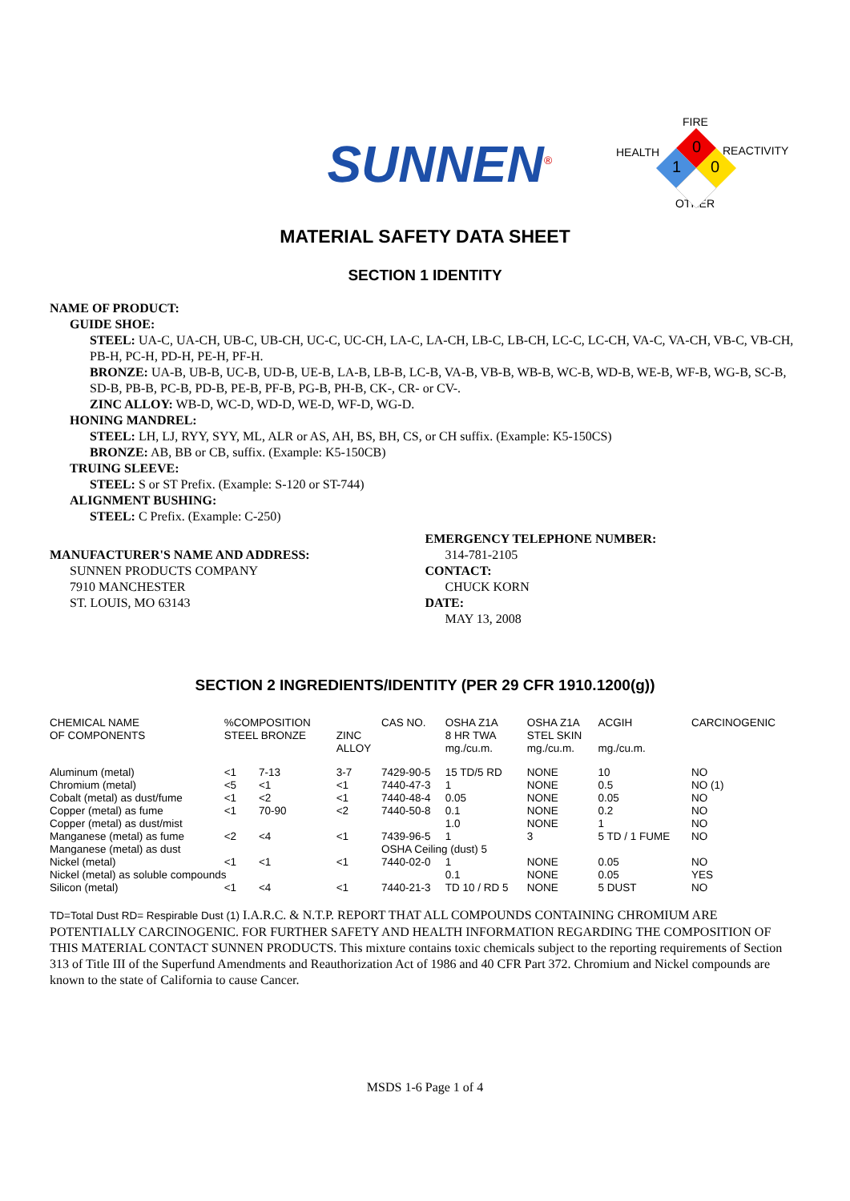SUNNEN<sup>®</sup>
FIRE
HEALTH
REACTIVITY
OTHER
0
1
0
MATERIAL SAFETY DATA SHEET
SECTION 1 IDENTITY
NAME OF PRODUCT:
GUIDE SHOE:
STEEL: UA-C, UA-CH, UB-C, UB-CH, UC-C, UC-CH, LA-C, LA-CH, LB-C, LB-CH, LC-C, LC-CH, VA-C, VA-CH, VB-C, VB-CH, PB-H, PC-H, PD-H, PE-H, PF-H.
BRONZE: UA-B, UB-B, UC-B, UD-B, UE-B, LA-B, LB-B, LC-B, VA-B, VB-B, WB-B, WC-B, WD-B, WE-B, WF-B, WG-B, SC-B, SD-B, PB-B, PC-B, PD-B, PE-B, PF-B, PG-B, PH-B, CK-, CR- or CV-.
ZINC ALLOY: WB-D, WC-D, WD-D, WE-D, WF-D, WG-D.
HONING MANDREL:
STEEL: LH, LJ, RYY, SYY, ML, ALR or AS, AH, BS, BH, CS, or CH suffix. (Example: K5-150CS)
BRONZE: AB, BB or CB, suffix. (Example: K5-150CB)
TRUING SLEEVE:
STEEL: S or ST Prefix. (Example: S-120 or ST-744)
ALIGNMENT BUSHING:
STEEL: C Prefix. (Example: C-250)
MANUFACTURER'S NAME AND ADDRESS:
SUNNEN PRODUCTS COMPANY
7910 MANCHESTER
ST. LOUIS, MO 63143
EMERGENCY TELEPHONE NUMBER:
314-781-2105
CONTACT:
CHUCK KORN
DATE:
MAY 13, 2008
SECTION 2 INGREDIENTS/IDENTITY (PER 29 CFR 1910.1200(g))
| CHEMICAL NAME OF COMPONENTS | %COMPOSITION STEEL BRONZE | | ZINC ALLOY | CAS NO. | OSHA Z1A 8 HR TWA mg./cu.m. | OSHA Z1A STEL SKIN mg./cu.m. | ACGIH mg./cu.m. | CARCINOGENIC |
| --- | --- | --- | --- | --- | --- | --- | --- | --- |
| Aluminum (metal) | <1 | 7-13 | 3-7 | 7429-90-5 | 15 TD/5 RD | NONE | 10 | NO |
| Chromium (metal) | <5 | <1 | <1 | 7440-47-3 | 1 | NONE | 0.5 | NO (1) |
| Cobalt (metal) as dust/fume | <1 | <2 | <1 | 7440-48-4 | 0.05 | NONE | 0.05 | NO |
| Copper (metal) as fume | <1 | 70-90 | <2 | 7440-50-8 | 0.1 | NONE | 0.2 | NO |
| Copper (metal) as dust/mist | | | | | 1.0 | NONE | 1 | NO |
| Manganese (metal) as fume | <2 | <4 | <1 | 7439-96-5 | 1 | 3 | 5 TD / 1 FUME | NO |
| Manganese (metal) as dust | | | | OSHA Ceiling (dust) 5 | | | | |
| Nickel (metal) | <1 | <1 | <1 | 7440-02-0 | 1 | NONE | 0.05 | NO |
| Nickel (metal) as soluble compounds | | | | | 0.1 | NONE | 0.05 | YES |
| Silicon (metal) | <1 | <4 | <1 | 7440-21-3 | TD 10 / RD 5 | NONE | 5 DUST | NO |
TD=Total Dust RD= Respirable Dust (1) I.A.R.C. & N.T.P. REPORT THAT ALL COMPOUNDS CONTAINING CHROMIUM ARE POTENTIALLY CARCINOGENIC. FOR FURTHER SAFETY AND HEALTH INFORMATION REGARDING THE COMPOSITION OF THIS MATERIAL CONTACT SUNNEN PRODUCTS. This mixture contains toxic chemicals subject to the reporting requirements of Section 313 of Title III of the Superfund Amendments and Reauthorization Act of 1986 and 40 CFR Part 372. Chromium and Nickel compounds are known to the state of California to cause Cancer.
MSDS 1-6 Page 1 of 4